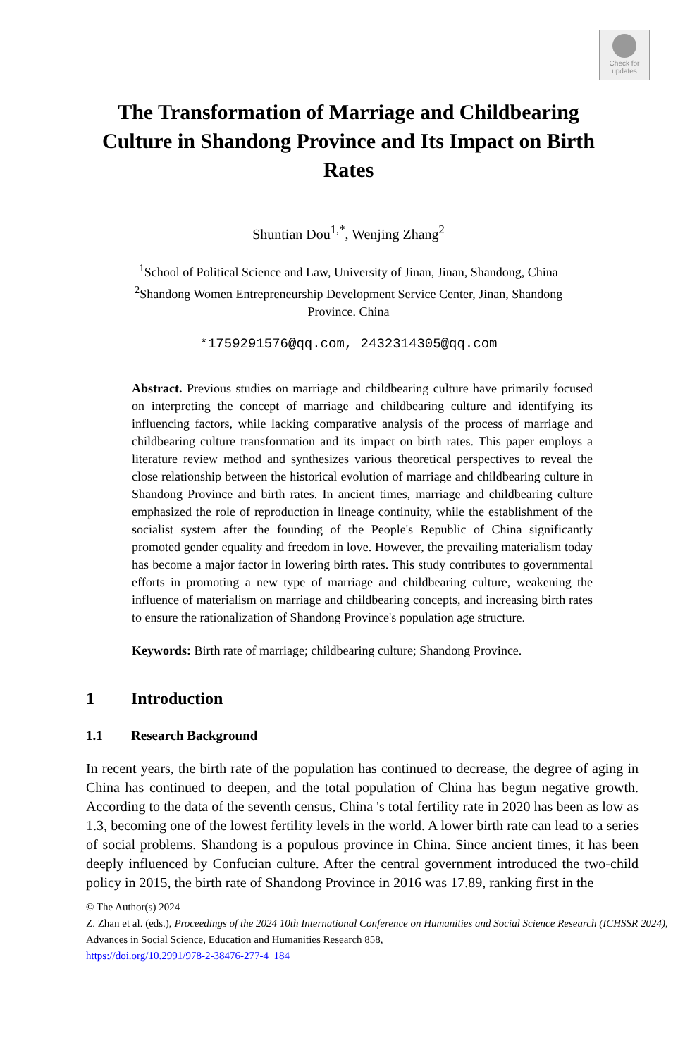Check for updates
The Transformation of Marriage and Childbearing Culture in Shandong Province and Its Impact on Birth Rates
Shuntian Dou<sup>1,*</sup>, Wenjing Zhang<sup>2</sup>
<sup>1</sup> School of Political Science and Law, University of Jinan, Jinan, Shandong, China
<sup>2</sup> Shandong Women Entrepreneurship Development Service Center, Jinan, Shandong Province. China
*1759291576@qq.com, 2432314305@qq.com
Abstract. Previous studies on marriage and childbearing culture have primarily focused on interpreting the concept of marriage and childbearing culture and identifying its influencing factors, while lacking comparative analysis of the process of marriage and childbearing culture transformation and its impact on birth rates. This paper employs a literature review method and synthesizes various theoretical perspectives to reveal the close relationship between the historical evolution of marriage and childbearing culture in Shandong Province and birth rates. In ancient times, marriage and childbearing culture emphasized the role of reproduction in lineage continuity, while the establishment of the socialist system after the founding of the People's Republic of China significantly promoted gender equality and freedom in love. However, the prevailing materialism today has become a major factor in lowering birth rates. This study contributes to governmental efforts in promoting a new type of marriage and childbearing culture, weakening the influence of materialism on marriage and childbearing concepts, and increasing birth rates to ensure the rationalization of Shandong Province's population age structure.
Keywords: Birth rate of marriage; childbearing culture; Shandong Province.
1 Introduction
1.1 Research Background
In recent years, the birth rate of the population has continued to decrease, the degree of aging in China has continued to deepen, and the total population of China has begun negative growth. According to the data of the seventh census, China 's total fertility rate in 2020 has been as low as 1.3, becoming one of the lowest fertility levels in the world. A lower birth rate can lead to a series of social problems. Shandong is a populous province in China. Since ancient times, it has been deeply influenced by Confucian culture. After the central government introduced the two-child policy in 2015, the birth rate of Shandong Province in 2016 was 17.89, ranking first in the
© The Author(s) 2024
Z. Zhan et al. (eds.), Proceedings of the 2024 10th International Conference on Humanities and Social Science Research (ICHSSR 2024), Advances in Social Science, Education and Humanities Research 858,
https://doi.org/10.2991/978-2-38476-277-4_184